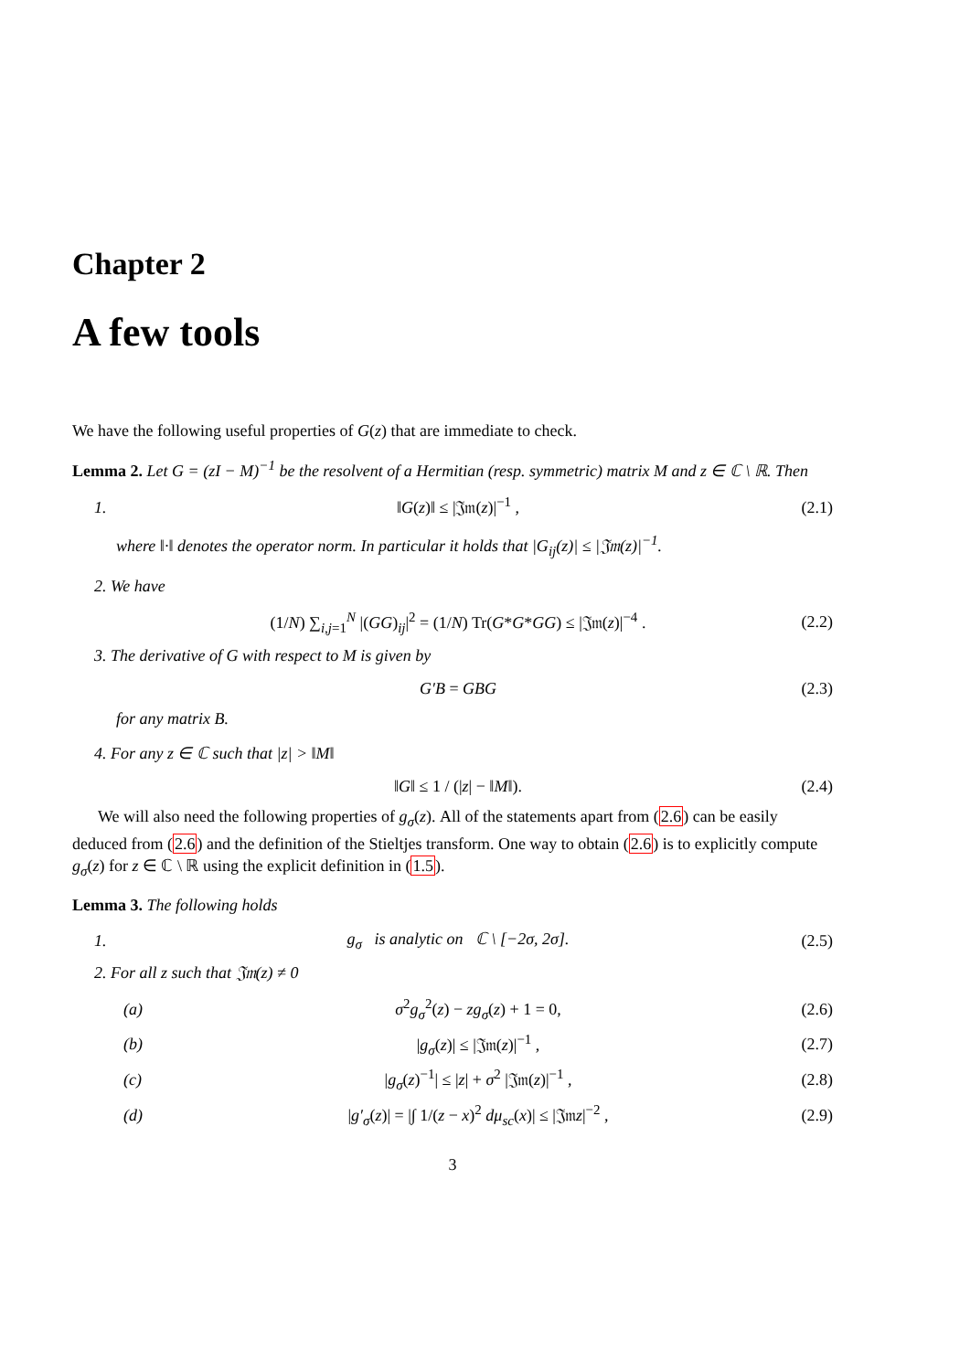Chapter 2
A few tools
We have the following useful properties of G(z) that are immediate to check.
Lemma 2. Let G = (zI − M)<sup>−1</sup> be the resolvent of a Hermitian (resp. symmetric) matrix M and z ∈ ℂ \ ℝ. Then
1. ‖G(z)‖ ≤ |𝔍𝔪(z)|<sup>−1</sup> , (2.1)
where ‖·‖ denotes the operator norm. In particular it holds that |G<sub>ij</sub>(z)| ≤ |𝔍𝔪(z)|<sup>−1</sup>.
2. We have
(1/N) ∑<sub>i,j=1</sub><sup>N</sup> |(GG)<sub>ij</sub>|<sup>2</sup> = (1/N) Tr(G*G*GG) ≤ |𝔍𝔪(z)|<sup>−4</sup> . (2.2)
3. The derivative of G with respect to M is given by
G′B = GBG (2.3)
for any matrix B.
4. For any z ∈ ℂ such that |z| > ‖M‖
‖G‖ ≤ 1 / (|z| − ‖M‖). (2.4)
We will also need the following properties of g<sub>σ</sub>(z). All of the statements apart from (2.6) can be easily deduced from (2.6) and the definition of the Stieltjes transform. One way to obtain (2.6) is to explicitly compute g<sub>σ</sub>(z) for z ∈ ℂ \ ℝ using the explicit definition in (1.5).
Lemma 3. The following holds
1. g<sub>σ</sub> is analytic on ℂ \ [−2σ, 2σ]. (2.5)
2. For all z such that 𝔍𝔪(z) ≠ 0
(a) σ<sup>2</sup>g<sub>σ</sub><sup>2</sup>(z) − zg<sub>σ</sub>(z) + 1 = 0, (2.6)
(b) |g<sub>σ</sub>(z)| ≤ |𝔍𝔪(z)|<sup>−1</sup> , (2.7)
(c) |g<sub>σ</sub>(z)<sup>−1</sup>| ≤ |z| + σ<sup>2</sup> |𝔍𝔪(z)|<sup>−1</sup> , (2.8)
(d) |g′<sub>σ</sub>(z)| = |∫ 1/(z − x)<sup>2</sup> dμ<sub>sc</sub>(x)| ≤ |𝔍𝔪z|<sup>−2</sup> , (2.9)
3